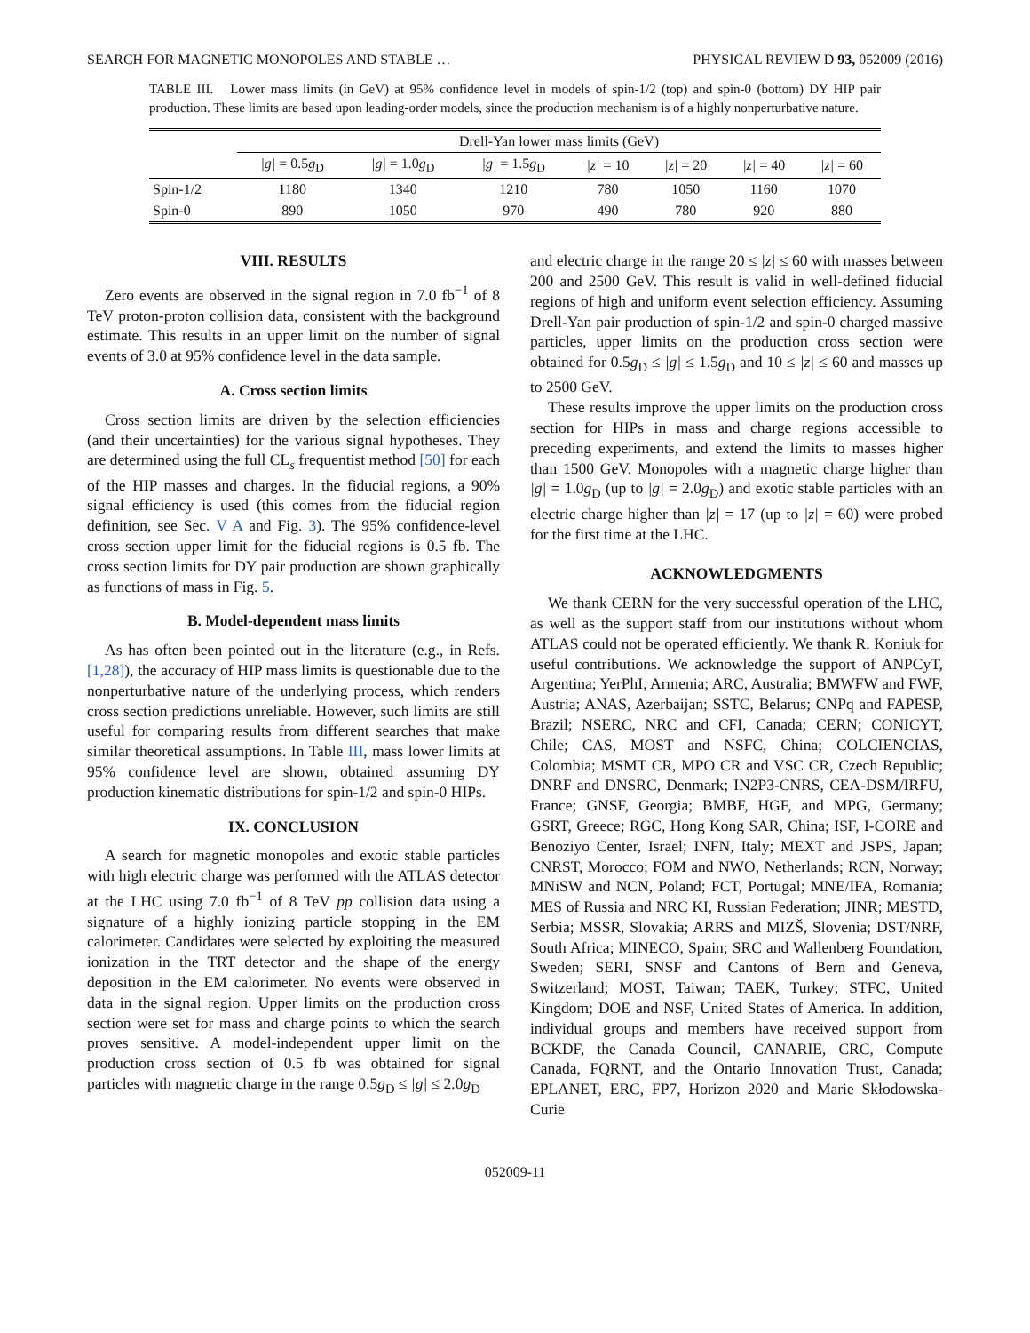SEARCH FOR MAGNETIC MONOPOLES AND STABLE … PHYSICAL REVIEW D 93, 052009 (2016)
TABLE III. Lower mass limits (in GeV) at 95% confidence level in models of spin-1/2 (top) and spin-0 (bottom) DY HIP pair production. These limits are based upon leading-order models, since the production mechanism is of a highly nonperturbative nature.
| | Drell-Yan lower mass limits (GeV) | | | | | | |
| --- | --- | --- | --- | --- | --- | --- | --- |
| | /g/ = 0.5 g<sub>D</sub> | /g/ = 1.0 g<sub>D</sub> | /g/ = 1.5 g<sub>D</sub> | /z/ = 10 | /z/ = 20 | /z/ = 40 | /z/ = 60 |
| Spin-1/2 | 1180 | 1340 | 1210 | 780 | 1050 | 1160 | 1070 |
| Spin-0 | 890 | 1050 | 970 | 490 | 780 | 920 | 880 |
VIII. RESULTS
Zero events are observed in the signal region in 7.0 fb<sup>−1</sup> of 8 TeV proton-proton collision data, consistent with the background estimate. This results in an upper limit on the number of signal events of 3.0 at 95% confidence level in the data sample.
A. Cross section limits
Cross section limits are driven by the selection efficiencies (and their uncertainties) for the various signal hypotheses. They are determined using the full CL<sub>s</sub> frequentist method [50] for each of the HIP masses and charges. In the fiducial regions, a 90% signal efficiency is used (this comes from the fiducial region definition, see Sec. V A and Fig. 3). The 95% confidence-level cross section upper limit for the fiducial regions is 0.5 fb. The cross section limits for DY pair production are shown graphically as functions of mass in Fig. 5.
B. Model-dependent mass limits
As has often been pointed out in the literature (e.g., in Refs. [1,28]), the accuracy of HIP mass limits is questionable due to the nonperturbative nature of the underlying process, which renders cross section predictions unreliable. However, such limits are still useful for comparing results from different searches that make similar theoretical assumptions. In Table III, mass lower limits at 95% confidence level are shown, obtained assuming DY production kinematic distributions for spin-1/2 and spin-0 HIPs.
IX. CONCLUSION
A search for magnetic monopoles and exotic stable particles with high electric charge was performed with the ATLAS detector at the LHC using 7.0 fb<sup>−1</sup> of 8 TeV pp collision data using a signature of a highly ionizing particle stopping in the EM calorimeter. Candidates were selected by exploiting the measured ionization in the TRT detector and the shape of the energy deposition in the EM calorimeter. No events were observed in data in the signal region. Upper limits on the production cross section were set for mass and charge points to which the search proves sensitive. A model-independent upper limit on the production cross section of 0.5 fb was obtained for signal particles with magnetic charge in the range 0.5g<sub>D</sub> ≤ |g| ≤ 2.0g<sub>D</sub>
and electric charge in the range 20 ≤ |z| ≤ 60 with masses between 200 and 2500 GeV. This result is valid in well-defined fiducial regions of high and uniform event selection efficiency. Assuming Drell-Yan pair production of spin-1/2 and spin-0 charged massive particles, upper limits on the production cross section were obtained for 0.5g<sub>D</sub> ≤ |g| ≤ 1.5g<sub>D</sub> and 10 ≤ |z| ≤ 60 and masses up to 2500 GeV.
These results improve the upper limits on the production cross section for HIPs in mass and charge regions accessible to preceding experiments, and extend the limits to masses higher than 1500 GeV. Monopoles with a magnetic charge higher than |g| = 1.0g<sub>D</sub> (up to |g| = 2.0g<sub>D</sub>) and exotic stable particles with an electric charge higher than |z| = 17 (up to |z| = 60) were probed for the first time at the LHC.
ACKNOWLEDGMENTS
We thank CERN for the very successful operation of the LHC, as well as the support staff from our institutions without whom ATLAS could not be operated efficiently. We thank R. Koniuk for useful contributions. We acknowledge the support of ANPCyT, Argentina; YerPhI, Armenia; ARC, Australia; BMWFW and FWF, Austria; ANAS, Azerbaijan; SSTC, Belarus; CNPq and FAPESP, Brazil; NSERC, NRC and CFI, Canada; CERN; CONICYT, Chile; CAS, MOST and NSFC, China; COLCIENCIAS, Colombia; MSMT CR, MPO CR and VSC CR, Czech Republic; DNRF and DNSRC, Denmark; IN2P3-CNRS, CEA-DSM/IRFU, France; GNSF, Georgia; BMBF, HGF, and MPG, Germany; GSRT, Greece; RGC, Hong Kong SAR, China; ISF, I-CORE and Benoziyo Center, Israel; INFN, Italy; MEXT and JSPS, Japan; CNRST, Morocco; FOM and NWO, Netherlands; RCN, Norway; MNiSW and NCN, Poland; FCT, Portugal; MNE/IFA, Romania; MES of Russia and NRC KI, Russian Federation; JINR; MESTD, Serbia; MSSR, Slovakia; ARRS and MIZŠ, Slovenia; DST/NRF, South Africa; MINECO, Spain; SRC and Wallenberg Foundation, Sweden; SERI, SNSF and Cantons of Bern and Geneva, Switzerland; MOST, Taiwan; TAEK, Turkey; STFC, United Kingdom; DOE and NSF, United States of America. In addition, individual groups and members have received support from BCKDF, the Canada Council, CANARIE, CRC, Compute Canada, FQRNT, and the Ontario Innovation Trust, Canada; EPLANET, ERC, FP7, Horizon 2020 and Marie Skłodowska-Curie
052009-11